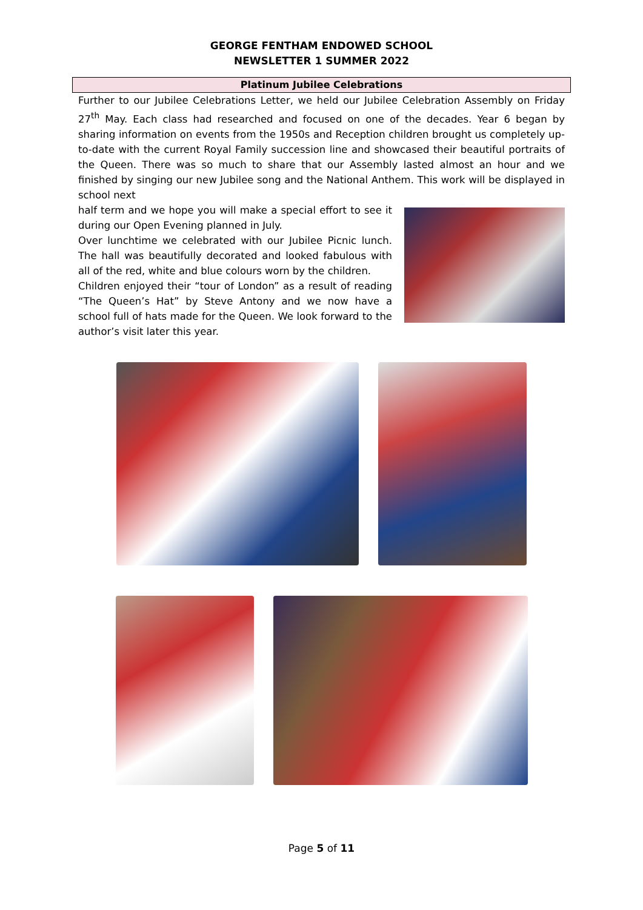GEORGE FENTHAM ENDOWED SCHOOL
NEWSLETTER 1 SUMMER 2022
Platinum Jubilee Celebrations
Further to our Jubilee Celebrations Letter, we held our Jubilee Celebration Assembly on Friday 27<sup>th</sup> May. Each class had researched and focused on one of the decades. Year 6 began by sharing information on events from the 1950s and Reception children brought us completely up-to-date with the current Royal Family succession line and showcased their beautiful portraits of the Queen. There was so much to share that our Assembly lasted almost an hour and we finished by singing our new Jubilee song and the National Anthem. This work will be displayed in school next
half term and we hope you will make a special effort to see it during our Open Evening planned in July.
Over lunchtime we celebrated with our Jubilee Picnic lunch. The hall was beautifully decorated and looked fabulous with all of the red, white and blue colours worn by the children.
Children enjoyed their “tour of London” as a result of reading “The Queen’s Hat” by Steve Antony and we now have a school full of hats made for the Queen. We look forward to the author’s visit later this year.
Page 5 of 11